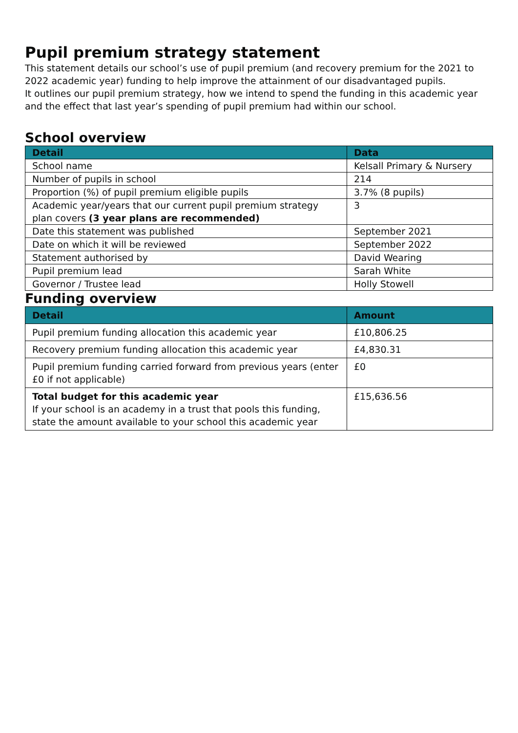Pupil premium strategy statement
This statement details our school’s use of pupil premium (and recovery premium for the 2021 to 2022 academic year) funding to help improve the attainment of our disadvantaged pupils.
It outlines our pupil premium strategy, how we intend to spend the funding in this academic year and the effect that last year’s spending of pupil premium had within our school.
School overview
| Detail | Data |
| --- | --- |
| School name | Kelsall Primary & Nursery |
| Number of pupils in school | 214 |
| Proportion (%) of pupil premium eligible pupils | 3.7% (8 pupils) |
| Academic year/years that our current pupil premium strategy plan covers (3 year plans are recommended) | 3 |
| Date this statement was published | September 2021 |
| Date on which it will be reviewed | September 2022 |
| Statement authorised by | David Wearing |
| Pupil premium lead | Sarah White |
| Governor / Trustee lead | Holly Stowell |
Funding overview
| Detail | Amount |
| --- | --- |
| Pupil premium funding allocation this academic year | £10,806.25 |
| Recovery premium funding allocation this academic year | £4,830.31 |
| Pupil premium funding carried forward from previous years (enter £0 if not applicable) | £0 |
| Total budget for this academic year If your school is an academy in a trust that pools this funding, state the amount available to your school this academic year | £15,636.56 |